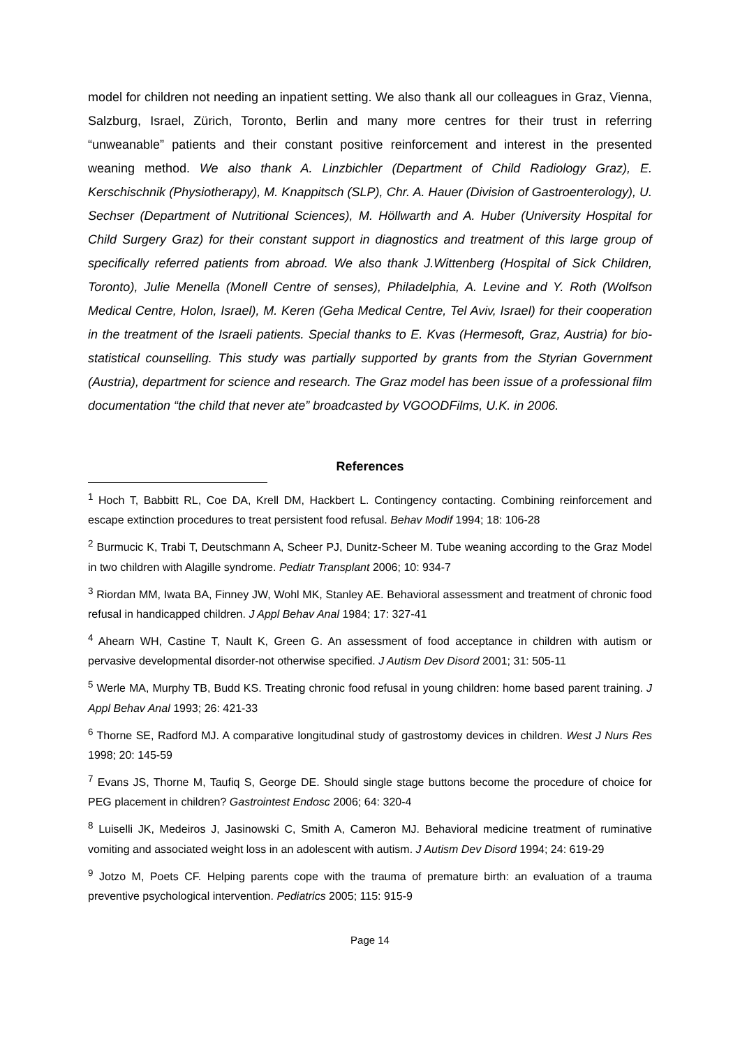model for children not needing an inpatient setting. We also thank all our colleagues in Graz, Vienna, Salzburg, Israel, Zürich, Toronto, Berlin and many more centres for their trust in referring “unweanable” patients and their constant positive reinforcement and interest in the presented weaning method. We also thank A. Linzbichler (Department of Child Radiology Graz), E. Kerschischnik (Physiotherapy), M. Knappitsch (SLP), Chr. A. Hauer (Division of Gastroenterology), U. Sechser (Department of Nutritional Sciences), M. Höllwarth and A. Huber (University Hospital for Child Surgery Graz) for their constant support in diagnostics and treatment of this large group of specifically referred patients from abroad. We also thank J.Wittenberg (Hospital of Sick Children, Toronto), Julie Menella (Monell Centre of senses), Philadelphia, A. Levine and Y. Roth (Wolfson Medical Centre, Holon, Israel), M. Keren (Geha Medical Centre, Tel Aviv, Israel) for their cooperation in the treatment of the Israeli patients. Special thanks to E. Kvas (Hermesoft, Graz, Austria) for bio-statistical counselling. This study was partially supported by grants from the Styrian Government (Austria), department for science and research. The Graz model has been issue of a professional film documentation “the child that never ate” broadcasted by VGOODFilms, U.K. in 2006.
References
<sup>1</sup> Hoch T, Babbitt RL, Coe DA, Krell DM, Hackbert L. Contingency contacting. Combining reinforcement and escape extinction procedures to treat persistent food refusal. Behav Modif 1994; 18: 106-28
<sup>2</sup> Burmucic K, Trabi T, Deutschmann A, Scheer PJ, Dunitz-Scheer M. Tube weaning according to the Graz Model in two children with Alagille syndrome. Pediatr Transplant 2006; 10: 934-7
<sup>3</sup> Riordan MM, Iwata BA, Finney JW, Wohl MK, Stanley AE. Behavioral assessment and treatment of chronic food refusal in handicapped children. J Appl Behav Anal 1984; 17: 327-41
<sup>4</sup> Ahearn WH, Castine T, Nault K, Green G. An assessment of food acceptance in children with autism or pervasive developmental disorder-not otherwise specified. J Autism Dev Disord 2001; 31: 505-11
<sup>5</sup> Werle MA, Murphy TB, Budd KS. Treating chronic food refusal in young children: home based parent training. J Appl Behav Anal 1993; 26: 421-33
<sup>6</sup> Thorne SE, Radford MJ. A comparative longitudinal study of gastrostomy devices in children. West J Nurs Res 1998; 20: 145-59
<sup>7</sup> Evans JS, Thorne M, Taufiq S, George DE. Should single stage buttons become the procedure of choice for PEG placement in children? Gastrointest Endosc 2006; 64: 320-4
<sup>8</sup> Luiselli JK, Medeiros J, Jasinowski C, Smith A, Cameron MJ. Behavioral medicine treatment of ruminative vomiting and associated weight loss in an adolescent with autism. J Autism Dev Disord 1994; 24: 619-29
<sup>9</sup> Jotzo M, Poets CF. Helping parents cope with the trauma of premature birth: an evaluation of a trauma preventive psychological intervention. Pediatrics 2005; 115: 915-9
Page 14